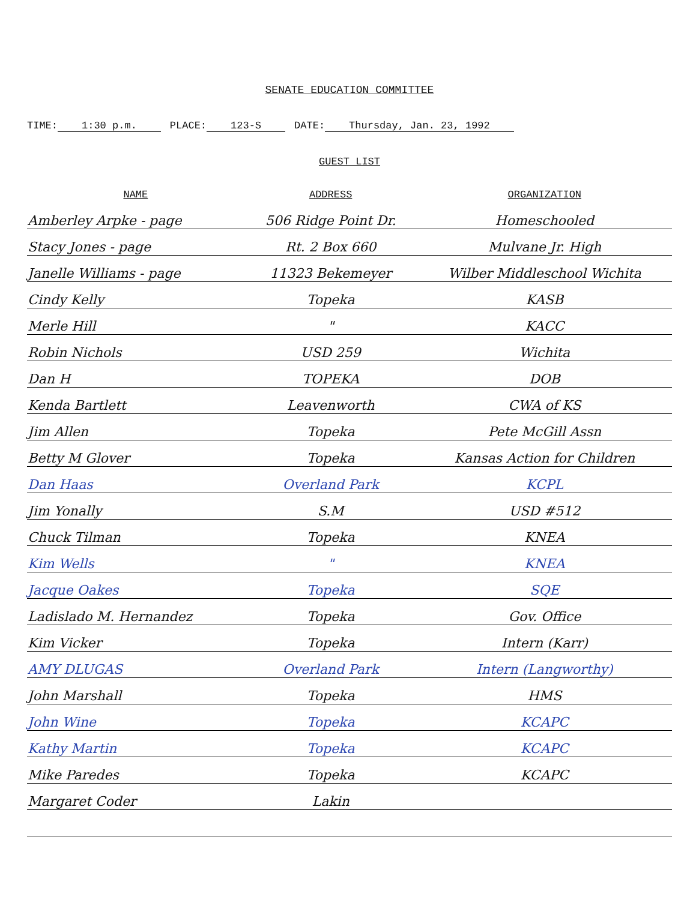SENATE EDUCATION COMMITTEE
TIME: 1:30 p.m. PLACE: 123-S DATE: Thursday, Jan. 23, 1992
GUEST LIST
| NAME | ADDRESS | ORGANIZATION |
| --- | --- | --- |
| Amberley Arpke - page | 506 Ridge Point Dr. | Homeschooled |
| Stacy Jones - page | Rt. 2 Box 660 | Mulvane Jr. High |
| Janelle Williams - page | 11323 Bekemeyer | Wilber Middleschool Wichita |
| Cindy Kelly | Topeka | KASB |
| Merle Hill | " | KACC |
| Robin Nichols | USD 259 | Wichita |
| Dan H | TOPEKA | DOB |
| Kenda Bartlett | Leavenworth | CWA of KS |
| Jim Allen | Topeka | Pete McGill Assn |
| Betty M Glover | Topeka | Kansas Action for Children |
| Dan Haas | Overland Park | KCPL |
| Jim Yonally | S.M | USD #512 |
| Chuck Tilman | Topeka | KNEA |
| Kim Wells | " | KNEA |
| Jacque Oakes | Topeka | SQE |
| Ladislado M. Hernandez | Topeka | Gov. Office |
| Kim Vicker | Topeka | Intern (Karr) |
| AMY DLUGAS | Overland Park | Intern (Langworthy) |
| John Marshall | Topeka | HMS |
| John Wine | Topeka | KCAPC |
| Kathy Martin | Topeka | KCAPC |
| Mike Paredes | Topeka | KCAPC |
| Margaret Coder | Lakin | |